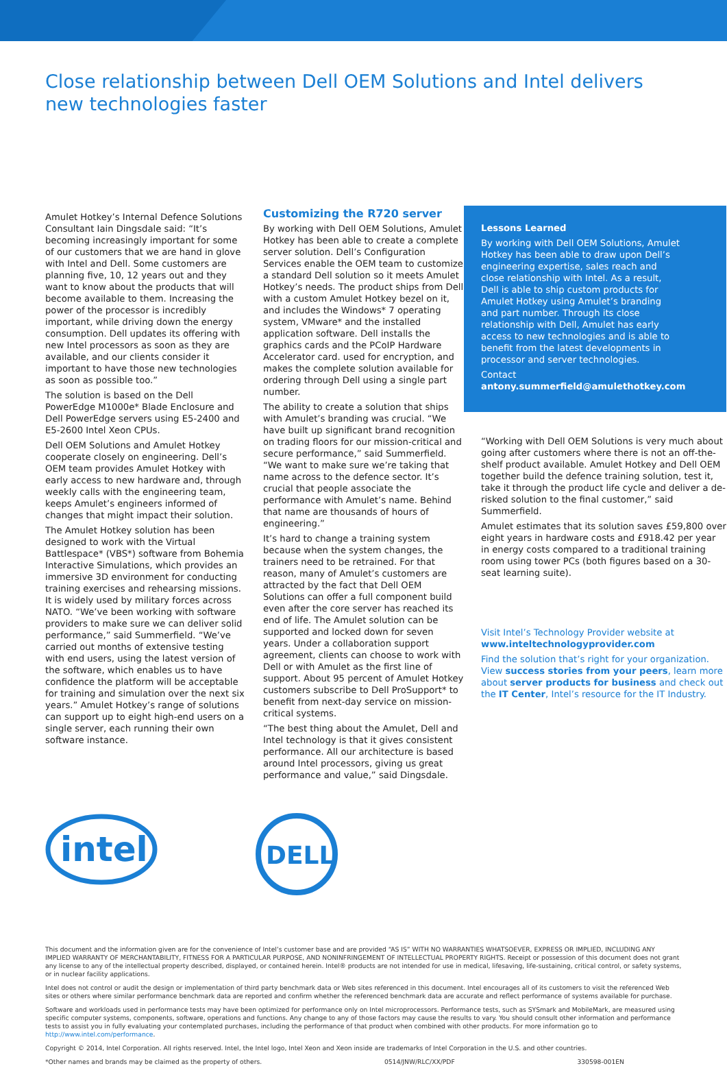Close relationship between Dell OEM Solutions and Intel delivers new technologies faster
Amulet Hotkey’s Internal Defence Solutions Consultant Iain Dingsdale said: “It’s becoming increasingly important for some of our customers that we are hand in glove with Intel and Dell. Some customers are planning five, 10, 12 years out and they want to know about the products that will become available to them. Increasing the power of the processor is incredibly important, while driving down the energy consumption. Dell updates its offering with new Intel processors as soon as they are available, and our clients consider it important to have those new technologies as soon as possible too.”
The solution is based on the Dell PowerEdge M1000e* Blade Enclosure and Dell PowerEdge servers using E5-2400 and E5-2600 Intel Xeon CPUs.
Dell OEM Solutions and Amulet Hotkey cooperate closely on engineering. Dell’s OEM team provides Amulet Hotkey with early access to new hardware and, through weekly calls with the engineering team, keeps Amulet’s engineers informed of changes that might impact their solution.
The Amulet Hotkey solution has been designed to work with the Virtual Battlespace* (VBS*) software from Bohemia Interactive Simulations, which provides an immersive 3D environment for conducting training exercises and rehearsing missions. It is widely used by military forces across NATO. “We’ve been working with software providers to make sure we can deliver solid performance,” said Summerfield. “We’ve carried out months of extensive testing with end users, using the latest version of the software, which enables us to have confidence the platform will be acceptable for training and simulation over the next six years.” Amulet Hotkey’s range of solutions can support up to eight high-end users on a single server, each running their own software instance.
Customizing the R720 server
By working with Dell OEM Solutions, Amulet Hotkey has been able to create a complete server solution. Dell’s Configuration Services enable the OEM team to customize a standard Dell solution so it meets Amulet Hotkey’s needs. The product ships from Dell with a custom Amulet Hotkey bezel on it, and includes the Windows* 7 operating system, VMware* and the installed application software. Dell installs the graphics cards and the PCoIP Hardware Accelerator card. used for encryption, and makes the complete solution available for ordering through Dell using a single part number.
The ability to create a solution that ships with Amulet’s branding was crucial. “We have built up significant brand recognition on trading floors for our mission-critical and secure performance,” said Summerfield. “We want to make sure we’re taking that name across to the defence sector. It’s crucial that people associate the performance with Amulet’s name. Behind that name are thousands of hours of engineering.”
It’s hard to change a training system because when the system changes, the trainers need to be retrained. For that reason, many of Amulet’s customers are attracted by the fact that Dell OEM Solutions can offer a full component build even after the core server has reached its end of life. The Amulet solution can be supported and locked down for seven years. Under a collaboration support agreement, clients can choose to work with Dell or with Amulet as the first line of support. About 95 percent of Amulet Hotkey customers subscribe to Dell ProSupport* to benefit from next-day service on mission-critical systems.
“The best thing about the Amulet, Dell and Intel technology is that it gives consistent performance. All our architecture is based around Intel processors, giving us great performance and value,” said Dingsdale.
Lessons Learned
By working with Dell OEM Solutions, Amulet Hotkey has been able to draw upon Dell’s engineering expertise, sales reach and close relationship with Intel. As a result, Dell is able to ship custom products for Amulet Hotkey using Amulet’s branding and part number. Through its close relationship with Dell, Amulet has early access to new technologies and is able to benefit from the latest developments in processor and server technologies.
Contact
antony.summerfield@amulethotkey.com
“Working with Dell OEM Solutions is very much about going after customers where there is not an off-the-shelf product available. Amulet Hotkey and Dell OEM together build the defence training solution, test it, take it through the product life cycle and deliver a de-risked solution to the final customer,” said Summerfield.
Amulet estimates that its solution saves £59,800 over eight years in hardware costs and £918.42 per year in energy costs compared to a traditional training room using tower PCs (both figures based on a 30-seat learning suite).
Visit Intel’s Technology Provider website at www.inteltechnologyprovider.com
Find the solution that’s right for your organization. View success stories from your peers, learn more about server products for business and check out the IT Center, Intel’s resource for the IT Industry.
intel
DELL
This document and the information given are for the convenience of Intel’s customer base and are provided “AS IS” WITH NO WARRANTIES WHATSOEVER, EXPRESS OR IMPLIED, INCLUDING ANY IMPLIED WARRANTY OF MERCHANTABILITY, FITNESS FOR A PARTICULAR PURPOSE, AND NONINFRINGEMENT OF INTELLECTUAL PROPERTY RIGHTS. Receipt or possession of this document does not grant any license to any of the intellectual property described, displayed, or contained herein. Intel® products are not intended for use in medical, lifesaving, life-sustaining, critical control, or safety systems, or in nuclear facility applications.
Intel does not control or audit the design or implementation of third party benchmark data or Web sites referenced in this document. Intel encourages all of its customers to visit the referenced Web sites or others where similar performance benchmark data are reported and confirm whether the referenced benchmark data are accurate and reflect performance of systems available for purchase.
Software and workloads used in performance tests may have been optimized for performance only on Intel microprocessors. Performance tests, such as SYSmark and MobileMark, are measured using specific computer systems, components, software, operations and functions. Any change to any of those factors may cause the results to vary. You should consult other information and performance tests to assist you in fully evaluating your contemplated purchases, including the performance of that product when combined with other products. For more information go to http://www.intel.com/performance.
Copyright © 2014, Intel Corporation. All rights reserved. Intel, the Intel logo, Intel Xeon and Xeon inside are trademarks of Intel Corporation in the U.S. and other countries.
*Other names and brands may be claimed as the property of others. 0514/JNW/RLC/XX/PDF 330598-001EN